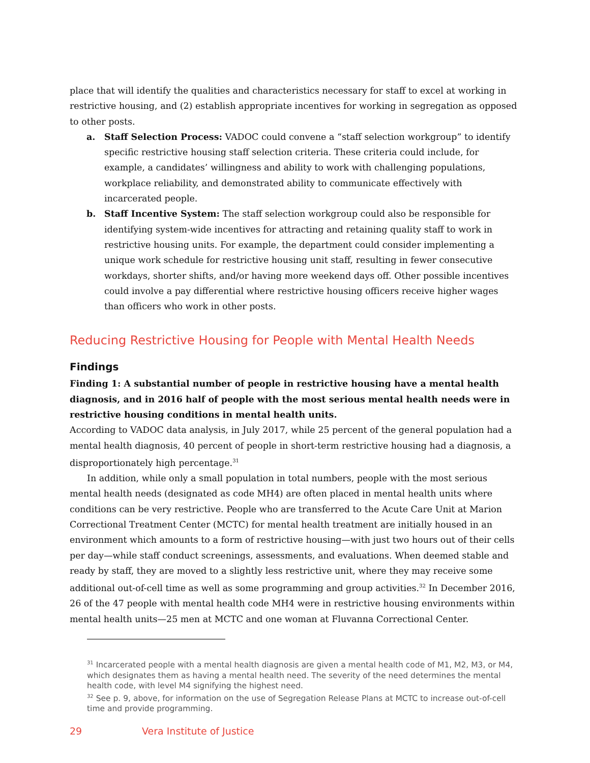place that will identify the qualities and characteristics necessary for staff to excel at working in restrictive housing, and (2) establish appropriate incentives for working in segregation as opposed to other posts.
a. Staff Selection Process: VADOC could convene a “staff selection workgroup” to identify specific restrictive housing staff selection criteria. These criteria could include, for example, a candidates’ willingness and ability to work with challenging populations, workplace reliability, and demonstrated ability to communicate effectively with incarcerated people.
b. Staff Incentive System: The staff selection workgroup could also be responsible for identifying system-wide incentives for attracting and retaining quality staff to work in restrictive housing units. For example, the department could consider implementing a unique work schedule for restrictive housing unit staff, resulting in fewer consecutive workdays, shorter shifts, and/or having more weekend days off. Other possible incentives could involve a pay differential where restrictive housing officers receive higher wages than officers who work in other posts.
Reducing Restrictive Housing for People with Mental Health Needs
Findings
Finding 1: A substantial number of people in restrictive housing have a mental health diagnosis, and in 2016 half of people with the most serious mental health needs were in restrictive housing conditions in mental health units.
According to VADOC data analysis, in July 2017, while 25 percent of the general population had a mental health diagnosis, 40 percent of people in short-term restrictive housing had a diagnosis, a disproportionately high percentage.<sup>31</sup>
In addition, while only a small population in total numbers, people with the most serious mental health needs (designated as code MH4) are often placed in mental health units where conditions can be very restrictive. People who are transferred to the Acute Care Unit at Marion Correctional Treatment Center (MCTC) for mental health treatment are initially housed in an environment which amounts to a form of restrictive housing—with just two hours out of their cells per day—while staff conduct screenings, assessments, and evaluations. When deemed stable and ready by staff, they are moved to a slightly less restrictive unit, where they may receive some additional out-of-cell time as well as some programming and group activities.<sup>32</sup> In December 2016, 26 of the 47 people with mental health code MH4 were in restrictive housing environments within mental health units—25 men at MCTC and one woman at Fluvanna Correctional Center.
<sup>31</sup> Incarcerated people with a mental health diagnosis are given a mental health code of M1, M2, M3, or M4, which designates them as having a mental health need. The severity of the need determines the mental health code, with level M4 signifying the highest need.
<sup>32</sup> See p. 9, above, for information on the use of Segregation Release Plans at MCTC to increase out-of-cell time and provide programming.
29 Vera Institute of Justice